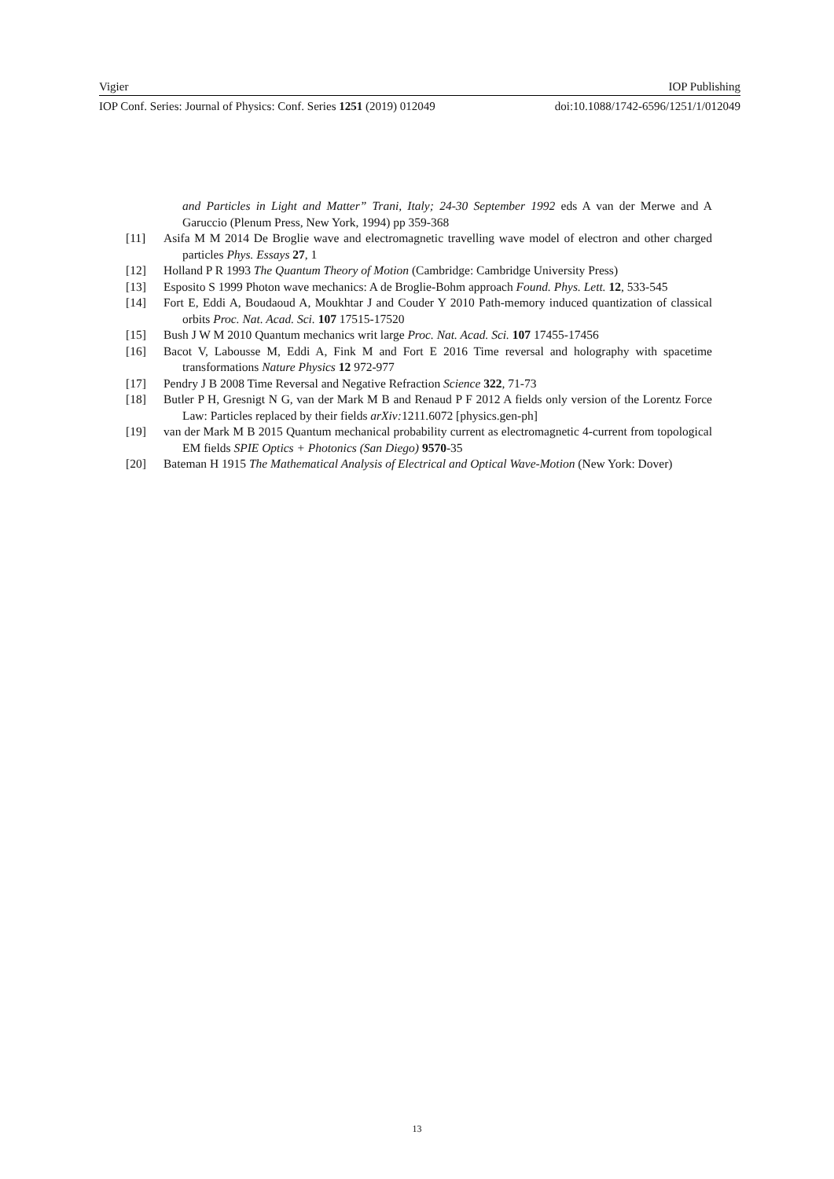Vigier IOP Publishing
IOP Conf. Series: Journal of Physics: Conf. Series 1251 (2019) 012049 doi:10.1088/1742-6596/1251/1/012049
and Particles in Light and Matter” Trani, Italy; 24-30 September 1992 eds A van der Merwe and A Garuccio (Plenum Press, New York, 1994) pp 359-368
[11] Asifa M M 2014 De Broglie wave and electromagnetic travelling wave model of electron and other charged particles Phys. Essays 27, 1
[12] Holland P R 1993 The Quantum Theory of Motion (Cambridge: Cambridge University Press)
[13] Esposito S 1999 Photon wave mechanics: A de Broglie-Bohm approach Found. Phys. Lett. 12, 533-545
[14] Fort E, Eddi A, Boudaoud A, Moukhtar J and Couder Y 2010 Path-memory induced quantization of classical orbits Proc. Nat. Acad. Sci. 107 17515-17520
[15] Bush J W M 2010 Quantum mechanics writ large Proc. Nat. Acad. Sci. 107 17455-17456
[16] Bacot V, Labousse M, Eddi A, Fink M and Fort E 2016 Time reversal and holography with spacetime transformations Nature Physics 12 972-977
[17] Pendry J B 2008 Time Reversal and Negative Refraction Science 322, 71-73
[18] Butler P H, Gresnigt N G, van der Mark M B and Renaud P F 2012 A fields only version of the Lorentz Force Law: Particles replaced by their fields arXiv: 1211.6072 [physics.gen-ph]
[19] van der Mark M B 2015 Quantum mechanical probability current as electromagnetic 4-current from topological EM fields SPIE Optics + Photonics (San Diego) 9570-35
[20] Bateman H 1915 The Mathematical Analysis of Electrical and Optical Wave-Motion (New York: Dover)
13